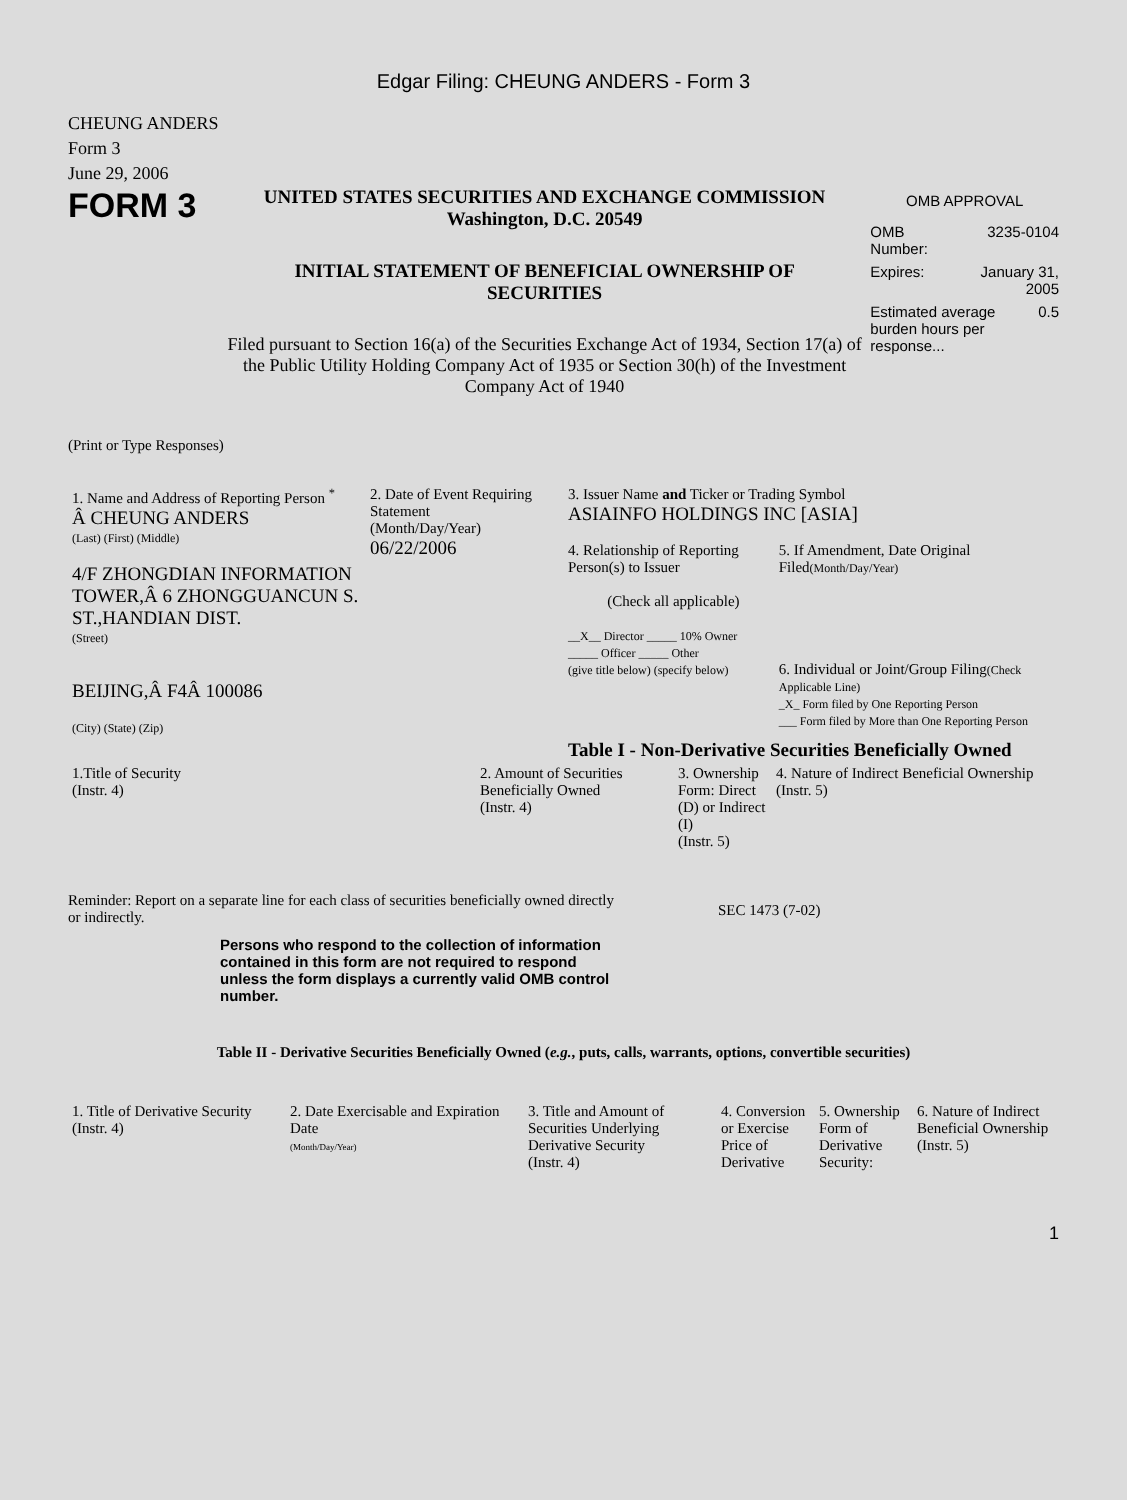Edgar Filing: CHEUNG ANDERS - Form 3
CHEUNG ANDERS
Form 3
June 29, 2006
FORM 3
UNITED STATES SECURITIES AND EXCHANGE COMMISSION
Washington, D.C. 20549
INITIAL STATEMENT OF BENEFICIAL OWNERSHIP OF SECURITIES
Filed pursuant to Section 16(a) of the Securities Exchange Act of 1934, Section 17(a) of the Public Utility Holding Company Act of 1935 or Section 30(h) of the Investment Company Act of 1940
OMB APPROVAL
OMB
Number: 3235-0104
Expires: January 31,
2005
Estimated average burden hours per response... 0.5
(Print or Type Responses)
| 1. Name and Address of Reporting Person <sup>*</sup> Â CHEUNG ANDERS (Last) (First) (Middle) 4/F ZHONGDIAN INFORMATION TOWER,Â 6 ZHONGGUANCUN S. ST.,HANDIAN DIST. (Street) BEIJING,Â F4Â 100086 (City) (State) (Zip) | 2. Date of Event Requiring Statement (Month/Day/Year) 06/22/2006 | 3. Issuer Name and Ticker or Trading Symbol ASIAINFO HOLDINGS INC [ASIA] 4. Relationship of Reporting Person(s) to Issuer (Check all applicable) __X__ Director _____ 10% Owner _____ Officer _____ Other (give title below) (specify below) 5. If Amendment, Date Original Filed (Month/Day/Year) 6. Individual or Joint/Group Filing (Check Applicable Line) _X_ Form filed by One Reporting Person ___ Form filed by More than One Reporting Person Table I - Non-Derivative Securities Beneficially Owned |
| 1.Title of Security (Instr. 4) | 2. Amount of Securities Beneficially Owned (Instr. 4) | 3. Ownership Form: Direct (D) or Indirect (I) (Instr. 5) | 4. Nature of Indirect Beneficial Ownership (Instr. 5) |
Reminder: Report on a separate line for each class of securities beneficially owned directly or indirectly.
SEC 1473 (7-02)
Persons who respond to the collection of information contained in this form are not required to respond unless the form displays a currently valid OMB control number.
Table II - Derivative Securities Beneficially Owned (e.g., puts, calls, warrants, options, convertible securities)
| 1. Title of Derivative Security (Instr. 4) | 2. Date Exercisable and Expiration Date (Month/Day/Year) | 3. Title and Amount of Securities Underlying Derivative Security (Instr. 4) | 4. Conversion or Exercise Price of Derivative | 5. Ownership Form of Derivative Security: | 6. Nature of Indirect Beneficial Ownership (Instr. 5) |
1